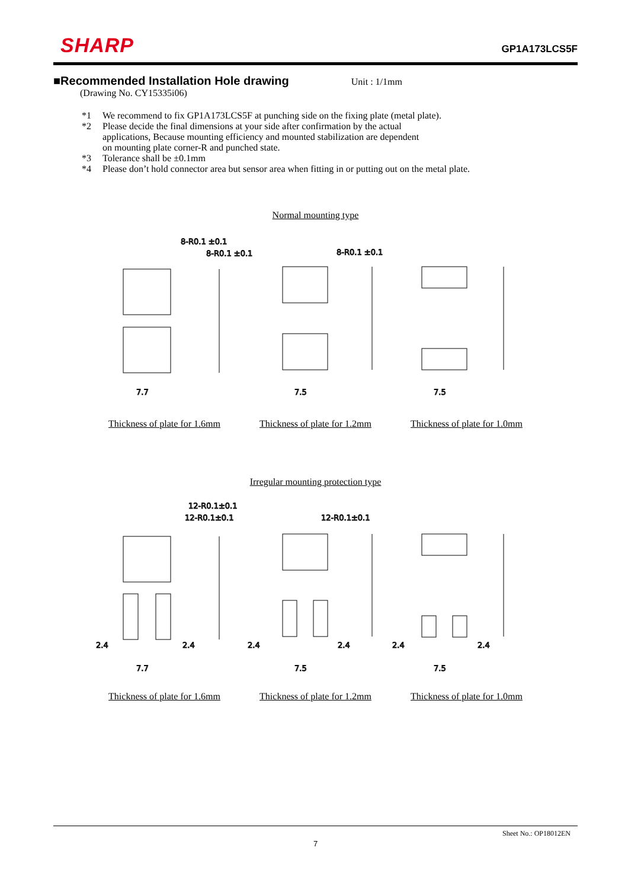SHARP
GP1A173LCS5F
■Recommended Installation Hole drawing
Unit : 1/1mm
(Drawing No. CY15335i06)
*1 We recommend to fix GP1A173LCS5F at punching side on the fixing plate (metal plate).
*2 Please decide the final dimensions at your side after confirmation by the actual
applications, Because mounting efficiency and mounted stabilization are dependent
on mounting plate corner-R and punched state.
*3 Tolerance shall be ±0.1mm
*4 Please don’t hold connector area but sensor area when fitting in or putting out on the metal plate.
Normal mounting type
8-R0.1 ±0.1
8-R0.1 ±0.1
8-R0.1 ±0.1
7.7
7.5
7.5
Thickness of plate for 1.6mm Thickness of plate for 1.2mm Thickness of plate for 1.0mm
Irregular mounting protection type
12-R0.1±0.1
12-R0.1±0.1
12-R0.1±0.1
2.4
2.4
7.7
2.4
2.4
7.5
2.4
2.4
7.5
Thickness of plate for 1.6mm Thickness of plate for 1.2mm Thickness of plate for 1.0mm
Sheet No.: OP18012EN
7